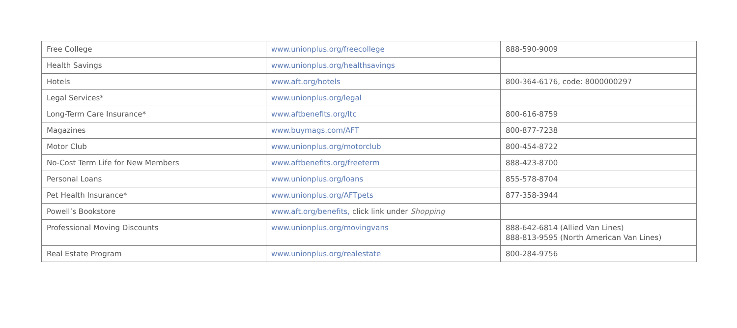| Free College | www.unionplus.org/freecollege | 888-590-9009 |
| Health Savings | www.unionplus.org/healthsavings | |
| Hotels | www.aft.org/hotels | 800-364-6176, code: 8000000297 |
| Legal Services* | www.unionplus.org/legal | |
| Long-Term Care Insurance* | www.aftbenefits.org/ltc | 800-616-8759 |
| Magazines | www.buymags.com/AFT | 800-877-7238 |
| Motor Club | www.unionplus.org/motorclub | 800-454-8722 |
| No-Cost Term Life for New Members | www.aftbenefits.org/freeterm | 888-423-8700 |
| Personal Loans | www.unionplus.org/loans | 855-578-8704 |
| Pet Health Insurance* | www.unionplus.org/AFTpets | 877-358-3944 |
| Powell’s Bookstore | www.aft.org/benefits, click link under Shopping | |
| Professional Moving Discounts | www.unionplus.org/movingvans | 888-642-6814 (Allied Van Lines) 888-813-9595 (North American Van Lines) |
| Real Estate Program | www.unionplus.org/realestate | 800-284-9756 |